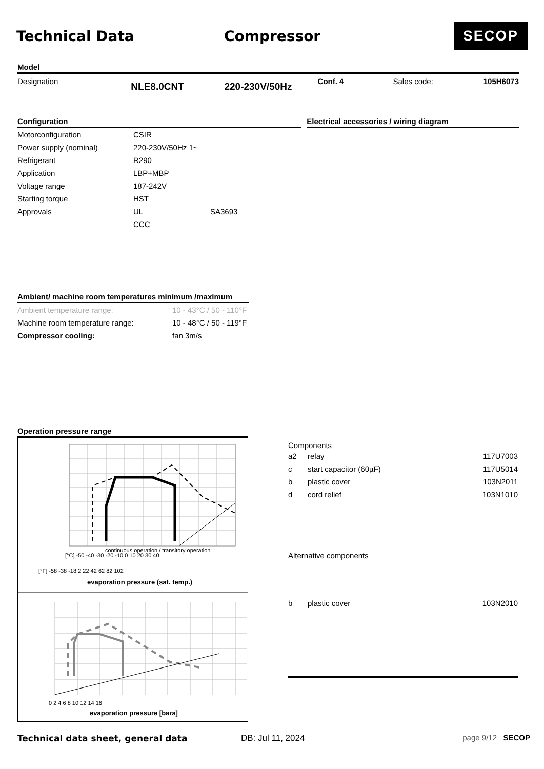Technical Data Compressor SECOP
Model
Designation NLE8.0CNT 220-230V/50Hz Conf. 4 Sales code: 105H6073
Configuration
| Motorconfiguration | CSIR | |
| Power supply (nominal) | 220-230V/50Hz 1~ | |
| Refrigerant | R290 | |
| Application | LBP+MBP | |
| Voltage range | 187-242V | |
| Starting torque | HST | |
| Approvals | UL | SA3693 |
| | CCC | |
Electrical accessories / wiring diagram
Ambient/ machine room temperatures minimum /maximum
| Ambient temperature range: | 10 - 43°C / 50 - 110°F |
| Machine room temperature range: | 10 - 48°C / 50 - 119°F |
| Compressor cooling: | fan 3m/s |
Operation pressure range
continuous operation / transitory operation
[°C] -50 -40 -30 -20 -10 0 10 20 30 40
[°F] -58 -38 -18 2 22 42 62 82 102
evaporation pressure (sat. temp.)
0 2 4 6 8 10 12 14 16
evaporation pressure [bara]
Components
| a2 | relay | 117U7003 |
| c | start capacitor (60µF) | 117U5014 |
| b | plastic cover | 103N2011 |
| d | cord relief | 103N1010 |
Alternative components
| b | plastic cover | 103N2010 |
Technical data sheet, general data DB: Jul 11, 2024 page 9/12 SECOP